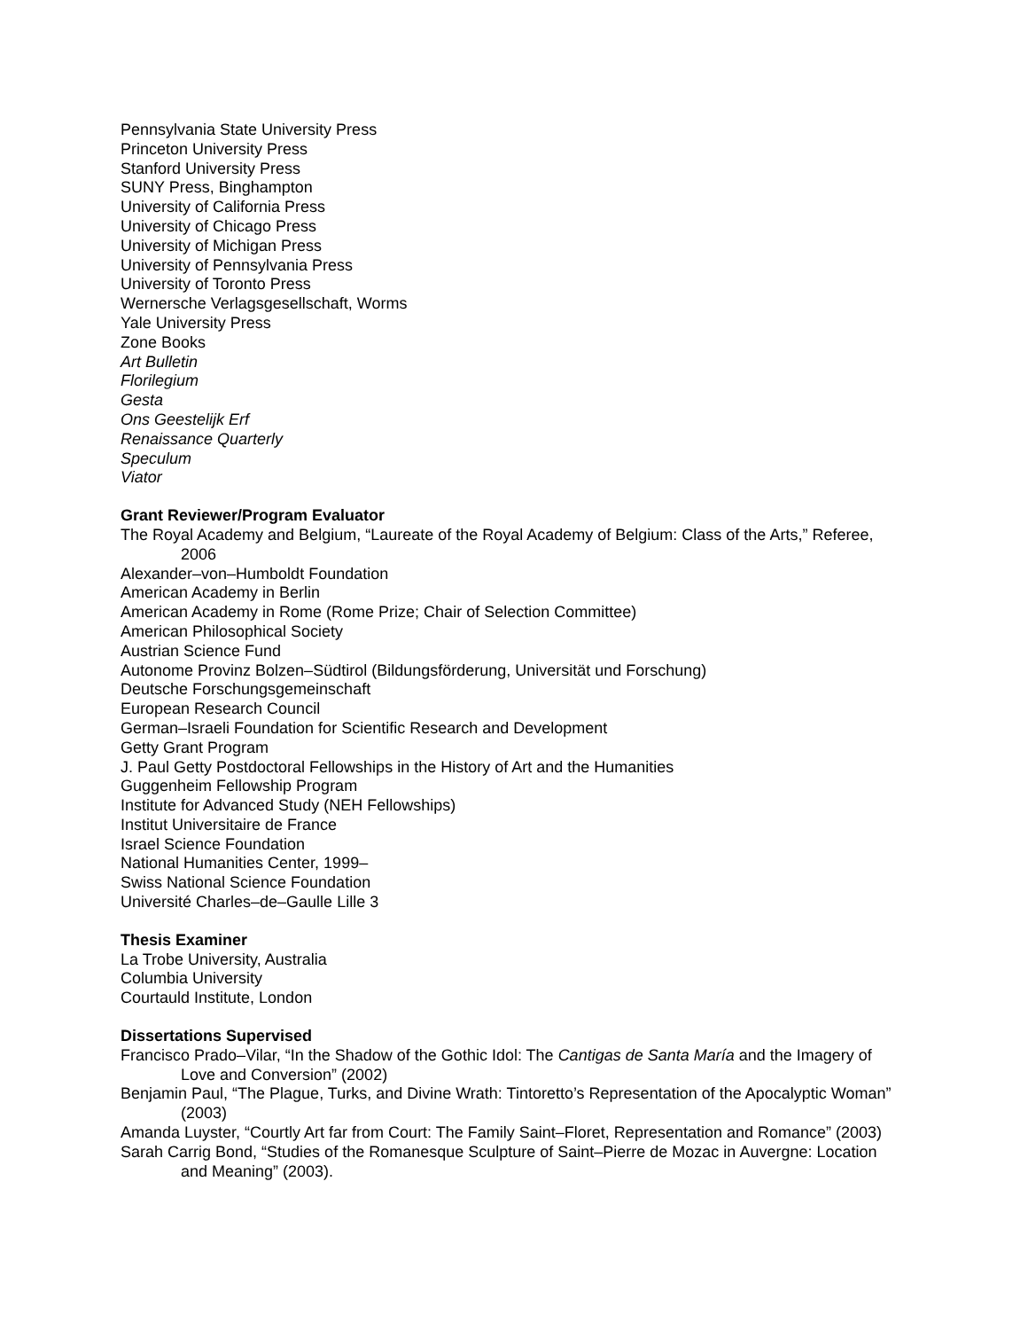Pennsylvania State University Press
Princeton University Press
Stanford University Press
SUNY Press, Binghampton
University of California Press
University of Chicago Press
University of Michigan Press
University of Pennsylvania Press
University of Toronto Press
Wernersche Verlagsgesellschaft, Worms
Yale University Press
Zone Books
Art Bulletin
Florilegium
Gesta
Ons Geestelijk Erf
Renaissance Quarterly
Speculum
Viator
Grant Reviewer/Program Evaluator
The Royal Academy and Belgium, “Laureate of the Royal Academy of Belgium: Class of the Arts,” Referee, 2006
Alexander–von–Humboldt Foundation
American Academy in Berlin
American Academy in Rome (Rome Prize; Chair of Selection Committee)
American Philosophical Society
Austrian Science Fund
Autonome Provinz Bolzen–Südtirol (Bildungsförderung, Universität und Forschung)
Deutsche Forschungsgemeinschaft
European Research Council
German–Israeli Foundation for Scientific Research and Development
Getty Grant Program
J. Paul Getty Postdoctoral Fellowships in the History of Art and the Humanities
Guggenheim Fellowship Program
Institute for Advanced Study (NEH Fellowships)
Institut Universitaire de France
Israel Science Foundation
National Humanities Center, 1999–
Swiss National Science Foundation
Université Charles–de–Gaulle Lille 3
Thesis Examiner
La Trobe University, Australia
Columbia University
Courtauld Institute, London
Dissertations Supervised
Francisco Prado–Vilar, “In the Shadow of the Gothic Idol: The Cantigas de Santa María and the Imagery of Love and Conversion” (2002)
Benjamin Paul, “The Plague, Turks, and Divine Wrath: Tintoretto’s Representation of the Apocalyptic Woman” (2003)
Amanda Luyster, “Courtly Art far from Court: The Family Saint–Floret, Representation and Romance” (2003)
Sarah Carrig Bond, “Studies of the Romanesque Sculpture of Saint–Pierre de Mozac in Auvergne: Location and Meaning” (2003).